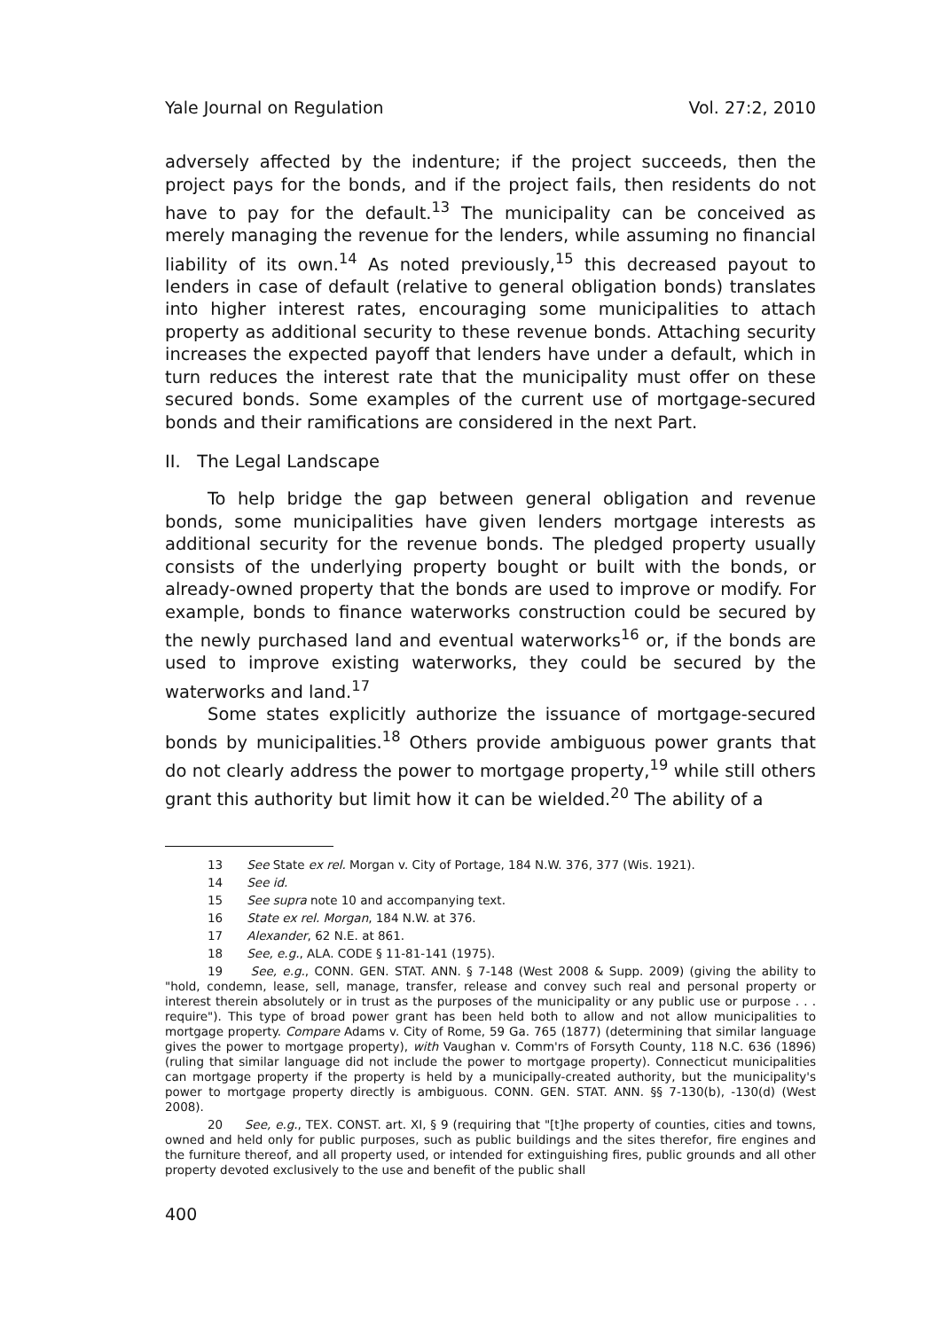Yale Journal on Regulation Vol. 27:2, 2010
adversely affected by the indenture; if the project succeeds, then the project pays for the bonds, and if the project fails, then residents do not have to pay for the default.<sup>13</sup> The municipality can be conceived as merely managing the revenue for the lenders, while assuming no financial liability of its own.<sup>14</sup> As noted previously,<sup>15</sup> this decreased payout to lenders in case of default (relative to general obligation bonds) translates into higher interest rates, encouraging some municipalities to attach property as additional security to these revenue bonds. Attaching security increases the expected payoff that lenders have under a default, which in turn reduces the interest rate that the municipality must offer on these secured bonds. Some examples of the current use of mortgage-secured bonds and their ramifications are considered in the next Part.
II. The Legal Landscape
To help bridge the gap between general obligation and revenue bonds, some municipalities have given lenders mortgage interests as additional security for the revenue bonds. The pledged property usually consists of the underlying property bought or built with the bonds, or already-owned property that the bonds are used to improve or modify. For example, bonds to finance waterworks construction could be secured by the newly purchased land and eventual waterworks<sup>16</sup> or, if the bonds are used to improve existing waterworks, they could be secured by the waterworks and land.<sup>17</sup>
Some states explicitly authorize the issuance of mortgage-secured bonds by municipalities.<sup>18</sup> Others provide ambiguous power grants that do not clearly address the power to mortgage property,<sup>19</sup> while still others grant this authority but limit how it can be wielded.<sup>20</sup> The ability of a
13 See State ex rel. Morgan v. City of Portage, 184 N.W. 376, 377 (Wis. 1921).
14 See id.
15 See supra note 10 and accompanying text.
16 State ex rel. Morgan, 184 N.W. at 376.
17 Alexander, 62 N.E. at 861.
18 See, e.g., ALA. CODE § 11-81-141 (1975).
19 See, e.g., CONN. GEN. STAT. ANN. § 7-148 (West 2008 & Supp. 2009) (giving the ability to "hold, condemn, lease, sell, manage, transfer, release and convey such real and personal property or interest therein absolutely or in trust as the purposes of the municipality or any public use or purpose . . . require"). This type of broad power grant has been held both to allow and not allow municipalities to mortgage property. Compare Adams v. City of Rome, 59 Ga. 765 (1877) (determining that similar language gives the power to mortgage property), with Vaughan v. Comm'rs of Forsyth County, 118 N.C. 636 (1896) (ruling that similar language did not include the power to mortgage property). Connecticut municipalities can mortgage property if the property is held by a municipally-created authority, but the municipality's power to mortgage property directly is ambiguous. CONN. GEN. STAT. ANN. §§ 7-130(b), -130(d) (West 2008).
20 See, e.g., TEX. CONST. art. XI, § 9 (requiring that "[t]he property of counties, cities and towns, owned and held only for public purposes, such as public buildings and the sites therefor, fire engines and the furniture thereof, and all property used, or intended for extinguishing fires, public grounds and all other property devoted exclusively to the use and benefit of the public shall
400